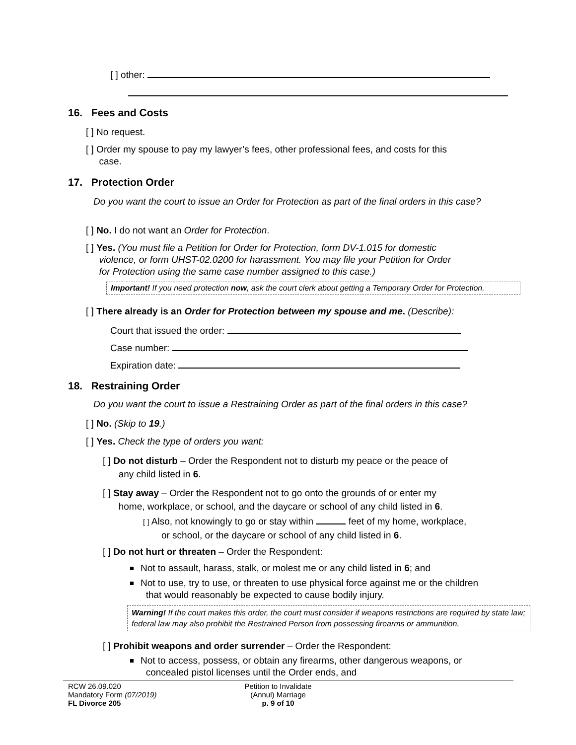[ ] other:
16. Fees and Costs
[ ] No request.
[ ] Order my spouse to pay my lawyer’s fees, other professional fees, and costs for this
case.
17. Protection Order
Do you want the court to issue an Order for Protection as part of the final orders in this case?
[ ] No. I do not want an Order for Protection.
[ ] Yes. (You must file a Petition for Order for Protection, form DV-1.015 for domestic
violence, or form UHST-02.0200 for harassment. You may file your Petition for Order
for Protection using the same case number assigned to this case.)
Important! If you need protection now, ask the court clerk about getting a Temporary Order for Protection.
[ ] There already is an Order for Protection between my spouse and me. (Describe):
Court that issued the order:
Case number:
Expiration date:
18. Restraining Order
Do you want the court to issue a Restraining Order as part of the final orders in this case?
[ ] No. (Skip to 19.)
[ ] Yes. Check the type of orders you want:
[ ] Do not disturb – Order the Respondent not to disturb my peace or the peace of
any child listed in 6.
[ ] Stay away – Order the Respondent not to go onto the grounds of or enter my
home, workplace, or school, and the daycare or school of any child listed in 6.
[ ] Also, not knowingly to go or stay within feet of my home, workplace,
or school, or the daycare or school of any child listed in 6.
[ ] Do not hurt or threaten – Order the Respondent:
Not to assault, harass, stalk, or molest me or any child listed in 6; and
Not to use, try to use, or threaten to use physical force against me or the children
that would reasonably be expected to cause bodily injury.
Warning! If the court makes this order, the court must consider if weapons restrictions are required by state law; federal law may also prohibit the Restrained Person from possessing firearms or ammunition.
[ ] Prohibit weapons and order surrender – Order the Respondent:
Not to access, possess, or obtain any firearms, other dangerous weapons, or
concealed pistol licenses until the Order ends, and
RCW 26.09.020
Mandatory Form (07/2019)
FL Divorce 205
Petition to Invalidate
(Annul) Marriage
p. 9 of 10